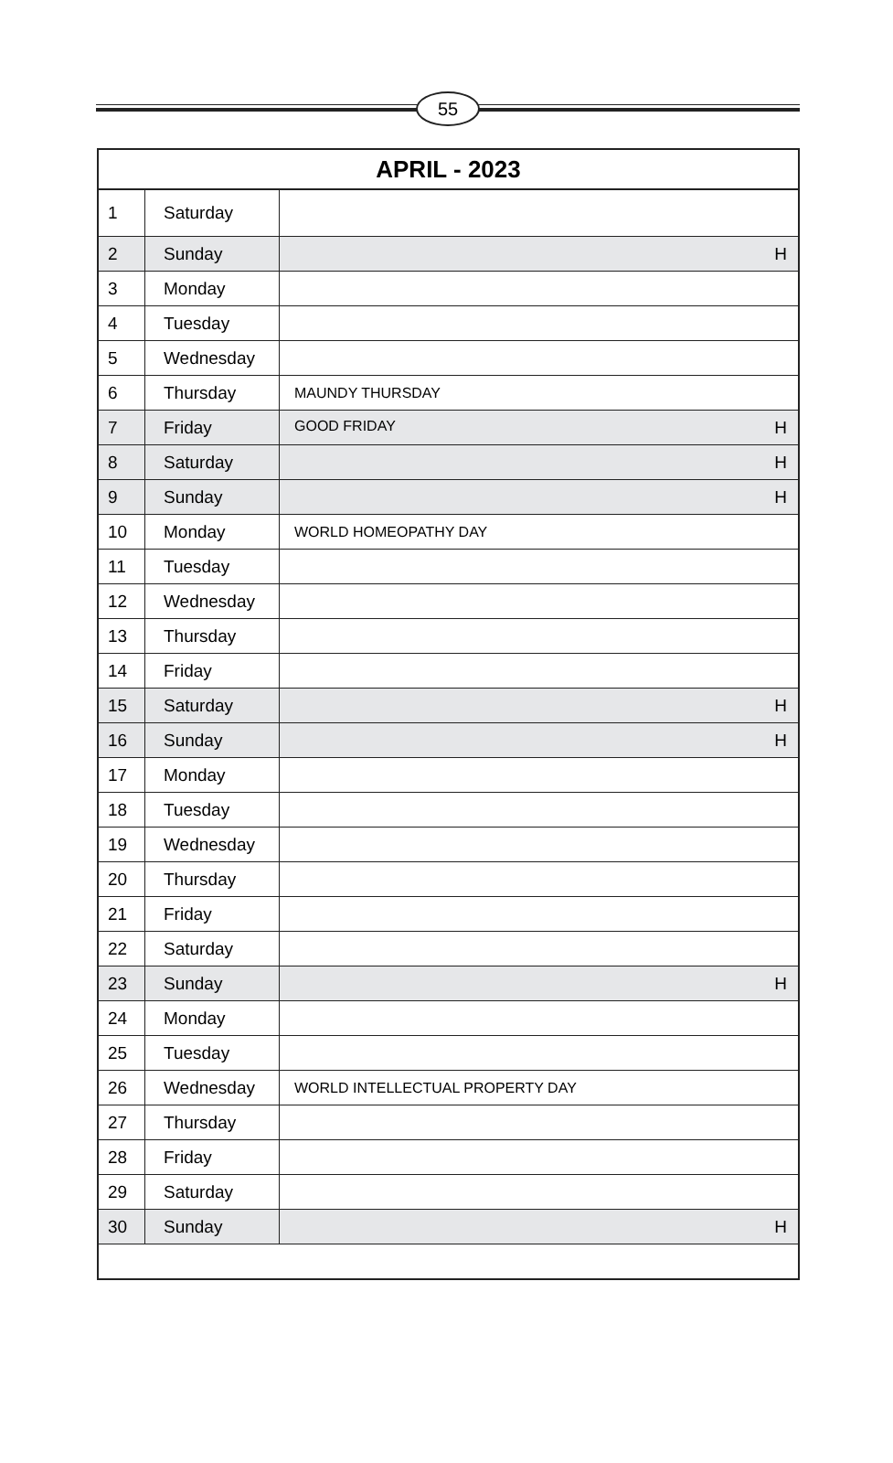55
| APRIL - 2023 | | |
| --- | --- | --- |
| 1 | Saturday | |
| 2 | Sunday | H |
| 3 | Monday | |
| 4 | Tuesday | |
| 5 | Wednesday | |
| 6 | Thursday | MAUNDY THURSDAY |
| 7 | Friday | GOOD FRIDAY H |
| 8 | Saturday | H |
| 9 | Sunday | H |
| 10 | Monday | WORLD HOMEOPATHY DAY |
| 11 | Tuesday | |
| 12 | Wednesday | |
| 13 | Thursday | |
| 14 | Friday | |
| 15 | Saturday | H |
| 16 | Sunday | H |
| 17 | Monday | |
| 18 | Tuesday | |
| 19 | Wednesday | |
| 20 | Thursday | |
| 21 | Friday | |
| 22 | Saturday | |
| 23 | Sunday | H |
| 24 | Monday | |
| 25 | Tuesday | |
| 26 | Wednesday | WORLD INTELLECTUAL PROPERTY DAY |
| 27 | Thursday | |
| 28 | Friday | |
| 29 | Saturday | |
| 30 | Sunday | H |